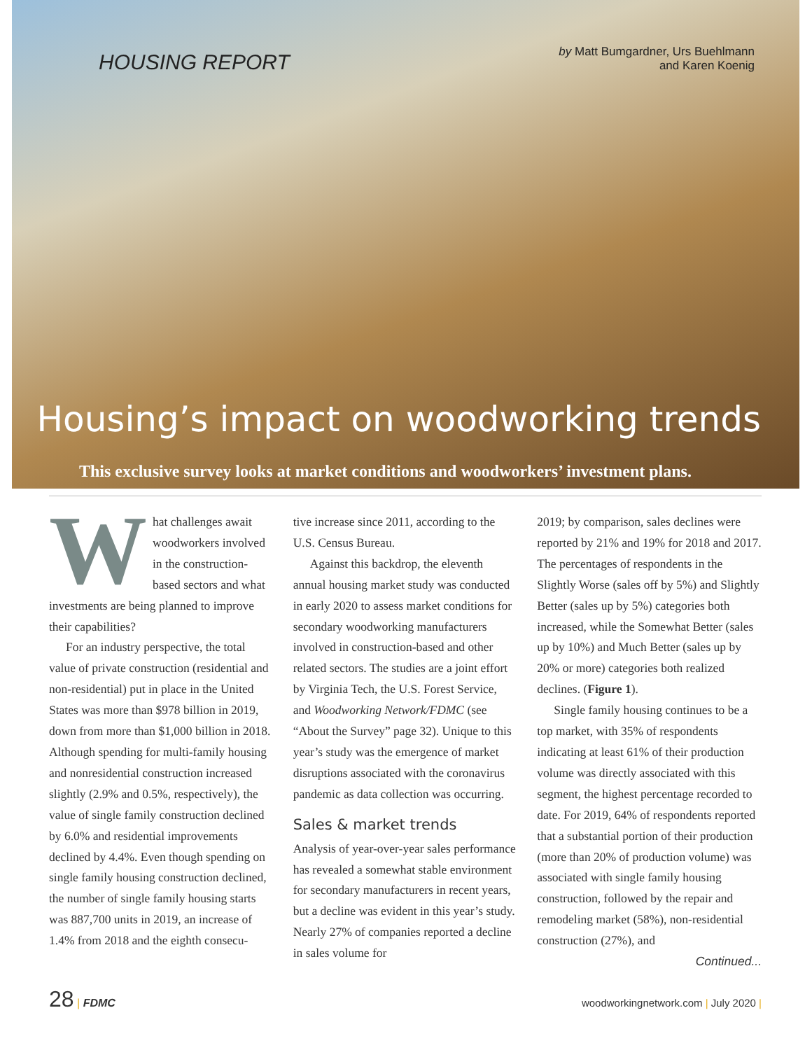HOUSING REPORT
by Matt Bumgardner, Urs Buehlmann
and Karen Koenig
Housing’s impact on woodworking trends
This exclusive survey looks at market conditions and woodworkers’ investment plans.
What challenges await woodworkers involved in the construction-based sectors and what investments are being planned to improve their capabilities?
For an industry perspective, the total value of private construction (residential and non-residential) put in place in the United States was more than $978 billion in 2019, down from more than $1,000 billion in 2018. Although spending for multi-family housing and nonresidential construction increased slightly (2.9% and 0.5%, respectively), the value of single family construction declined by 6.0% and residential improvements declined by 4.4%. Even though spending on single family housing construction declined, the number of single family housing starts was 887,700 units in 2019, an increase of 1.4% from 2018 and the eighth consecu-
tive increase since 2011, according to the U.S. Census Bureau.
Against this backdrop, the eleventh annual housing market study was conducted in early 2020 to assess market conditions for secondary woodworking manufacturers involved in construction-based and other related sectors. The studies are a joint effort by Virginia Tech, the U.S. Forest Service, and Woodworking Network/FDMC (see “About the Survey” page 32). Unique to this year’s study was the emergence of market disruptions associated with the coronavirus pandemic as data collection was occurring.
Sales & market trends
Analysis of year-over-year sales performance has revealed a somewhat stable environment for secondary manufacturers in recent years, but a decline was evident in this year’s study. Nearly 27% of companies reported a decline in sales volume for
2019; by comparison, sales declines were reported by 21% and 19% for 2018 and 2017. The percentages of respondents in the Slightly Worse (sales off by 5%) and Slightly Better (sales up by 5%) categories both increased, while the Somewhat Better (sales up by 10%) and Much Better (sales up by 20% or more) categories both realized declines. (Figure 1).
Single family housing continues to be a top market, with 35% of respondents indicating at least 61% of their production volume was directly associated with this segment, the highest percentage recorded to date. For 2019, 64% of respondents reported that a substantial portion of their production (more than 20% of production volume) was associated with single family housing construction, followed by the repair and remodeling market (58%), non-residential construction (27%), and
Continued...
28 | FDMC woodworkingnetwork.com | July 2020 |